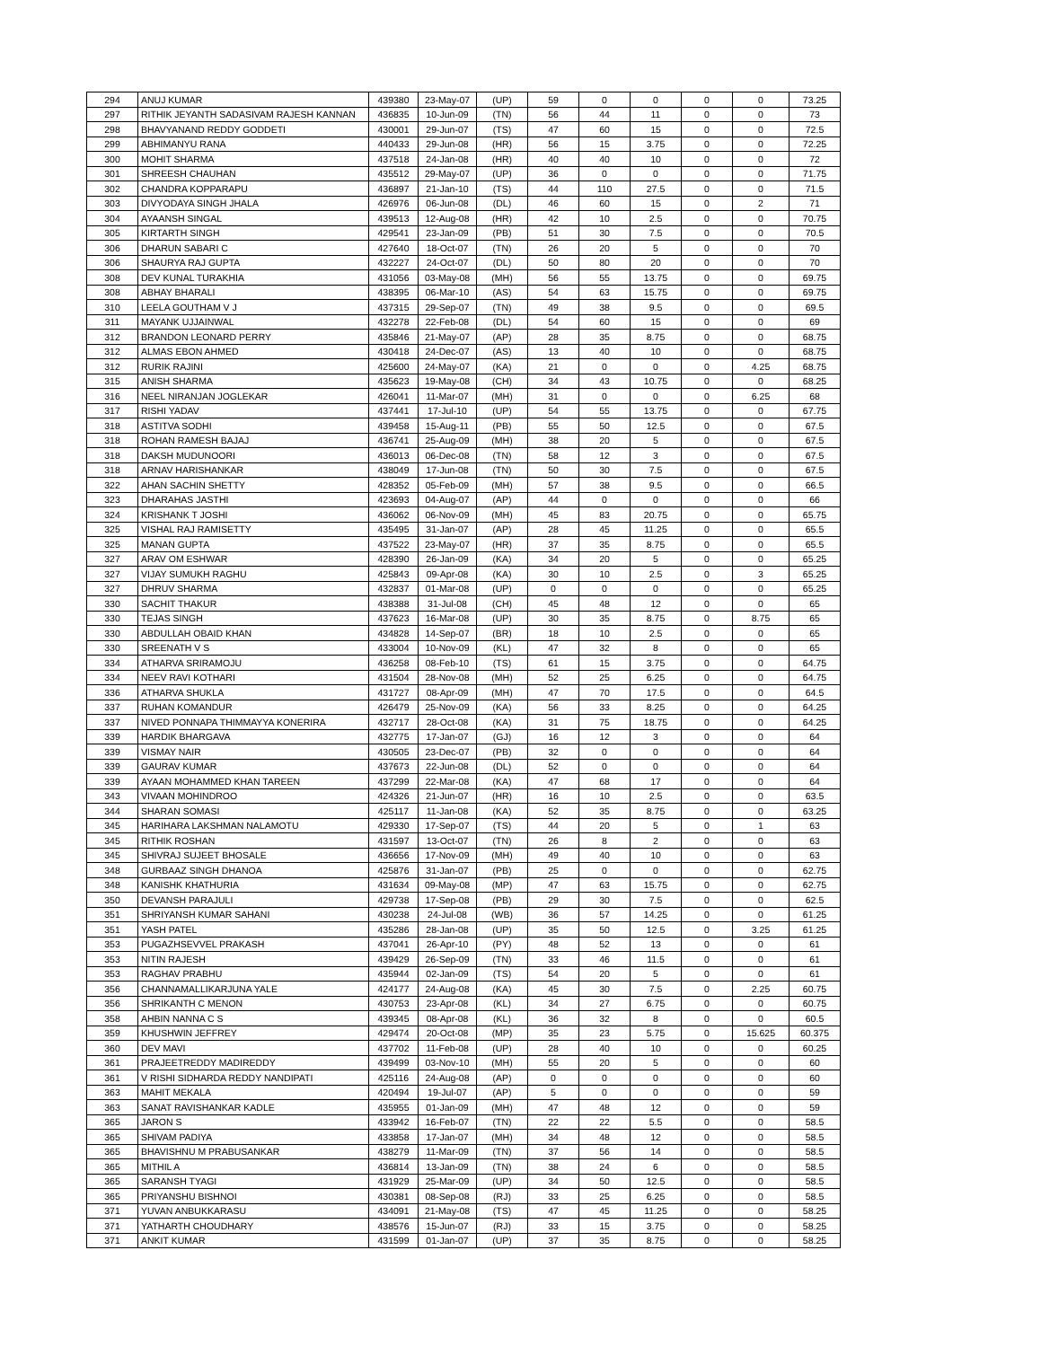| 294 | ANUJ KUMAR | 439380 | 23-May-07 | (UP) | 59 | 0 | 0 | 0 | 0 | 73.25 |
| 297 | RITHIK JEYANTH SADASIVAM RAJESH KANNAN | 436835 | 10-Jun-09 | (TN) | 56 | 44 | 11 | 0 | 0 | 73 |
| 298 | BHAVYANAND REDDY GODDETI | 430001 | 29-Jun-07 | (TS) | 47 | 60 | 15 | 0 | 0 | 72.5 |
| 299 | ABHIMANYU RANA | 440433 | 29-Jun-08 | (HR) | 56 | 15 | 3.75 | 0 | 0 | 72.25 |
| 300 | MOHIT SHARMA | 437518 | 24-Jan-08 | (HR) | 40 | 40 | 10 | 0 | 0 | 72 |
| 301 | SHREESH CHAUHAN | 435512 | 29-May-07 | (UP) | 36 | 0 | 0 | 0 | 0 | 71.75 |
| 302 | CHANDRA KOPPARAPU | 436897 | 21-Jan-10 | (TS) | 44 | 110 | 27.5 | 0 | 0 | 71.5 |
| 303 | DIVYODAYA SINGH JHALA | 426976 | 06-Jun-08 | (DL) | 46 | 60 | 15 | 0 | 2 | 71 |
| 304 | AYAANSH SINGAL | 439513 | 12-Aug-08 | (HR) | 42 | 10 | 2.5 | 0 | 0 | 70.75 |
| 305 | KIRTARTH SINGH | 429541 | 23-Jan-09 | (PB) | 51 | 30 | 7.5 | 0 | 0 | 70.5 |
| 306 | DHARUN SABARI C | 427640 | 18-Oct-07 | (TN) | 26 | 20 | 5 | 0 | 0 | 70 |
| 306 | SHAURYA RAJ GUPTA | 432227 | 24-Oct-07 | (DL) | 50 | 80 | 20 | 0 | 0 | 70 |
| 308 | DEV KUNAL TURAKHIA | 431056 | 03-May-08 | (MH) | 56 | 55 | 13.75 | 0 | 0 | 69.75 |
| 308 | ABHAY BHARALI | 438395 | 06-Mar-10 | (AS) | 54 | 63 | 15.75 | 0 | 0 | 69.75 |
| 310 | LEELA GOUTHAM V J | 437315 | 29-Sep-07 | (TN) | 49 | 38 | 9.5 | 0 | 0 | 69.5 |
| 311 | MAYANK UJJAINWAL | 432278 | 22-Feb-08 | (DL) | 54 | 60 | 15 | 0 | 0 | 69 |
| 312 | BRANDON LEONARD PERRY | 435846 | 21-May-07 | (AP) | 28 | 35 | 8.75 | 0 | 0 | 68.75 |
| 312 | ALMAS EBON AHMED | 430418 | 24-Dec-07 | (AS) | 13 | 40 | 10 | 0 | 0 | 68.75 |
| 312 | RURIK RAJINI | 425600 | 24-May-07 | (KA) | 21 | 0 | 0 | 0 | 4.25 | 68.75 |
| 315 | ANISH SHARMA | 435623 | 19-May-08 | (CH) | 34 | 43 | 10.75 | 0 | 0 | 68.25 |
| 316 | NEEL NIRANJAN JOGLEKAR | 426041 | 11-Mar-07 | (MH) | 31 | 0 | 0 | 0 | 6.25 | 68 |
| 317 | RISHI YADAV | 437441 | 17-Jul-10 | (UP) | 54 | 55 | 13.75 | 0 | 0 | 67.75 |
| 318 | ASTITVA SODHI | 439458 | 15-Aug-11 | (PB) | 55 | 50 | 12.5 | 0 | 0 | 67.5 |
| 318 | ROHAN RAMESH BAJAJ | 436741 | 25-Aug-09 | (MH) | 38 | 20 | 5 | 0 | 0 | 67.5 |
| 318 | DAKSH MUDUNOORI | 436013 | 06-Dec-08 | (TN) | 58 | 12 | 3 | 0 | 0 | 67.5 |
| 318 | ARNAV HARISHANKAR | 438049 | 17-Jun-08 | (TN) | 50 | 30 | 7.5 | 0 | 0 | 67.5 |
| 322 | AHAN SACHIN SHETTY | 428352 | 05-Feb-09 | (MH) | 57 | 38 | 9.5 | 0 | 0 | 66.5 |
| 323 | DHARAHAS JASTHI | 423693 | 04-Aug-07 | (AP) | 44 | 0 | 0 | 0 | 0 | 66 |
| 324 | KRISHANK T JOSHI | 436062 | 06-Nov-09 | (MH) | 45 | 83 | 20.75 | 0 | 0 | 65.75 |
| 325 | VISHAL RAJ RAMISETTY | 435495 | 31-Jan-07 | (AP) | 28 | 45 | 11.25 | 0 | 0 | 65.5 |
| 325 | MANAN GUPTA | 437522 | 23-May-07 | (HR) | 37 | 35 | 8.75 | 0 | 0 | 65.5 |
| 327 | ARAV OM ESHWAR | 428390 | 26-Jan-09 | (KA) | 34 | 20 | 5 | 0 | 0 | 65.25 |
| 327 | VIJAY SUMUKH RAGHU | 425843 | 09-Apr-08 | (KA) | 30 | 10 | 2.5 | 0 | 3 | 65.25 |
| 327 | DHRUV SHARMA | 432837 | 01-Mar-08 | (UP) | 0 | 0 | 0 | 0 | 0 | 65.25 |
| 330 | SACHIT THAKUR | 438388 | 31-Jul-08 | (CH) | 45 | 48 | 12 | 0 | 0 | 65 |
| 330 | TEJAS SINGH | 437623 | 16-Mar-08 | (UP) | 30 | 35 | 8.75 | 0 | 8.75 | 65 |
| 330 | ABDULLAH OBAID KHAN | 434828 | 14-Sep-07 | (BR) | 18 | 10 | 2.5 | 0 | 0 | 65 |
| 330 | SREENATH V S | 433004 | 10-Nov-09 | (KL) | 47 | 32 | 8 | 0 | 0 | 65 |
| 334 | ATHARVA SRIRAMOJU | 436258 | 08-Feb-10 | (TS) | 61 | 15 | 3.75 | 0 | 0 | 64.75 |
| 334 | NEEV RAVI KOTHARI | 431504 | 28-Nov-08 | (MH) | 52 | 25 | 6.25 | 0 | 0 | 64.75 |
| 336 | ATHARVA SHUKLA | 431727 | 08-Apr-09 | (MH) | 47 | 70 | 17.5 | 0 | 0 | 64.5 |
| 337 | RUHAN KOMANDUR | 426479 | 25-Nov-09 | (KA) | 56 | 33 | 8.25 | 0 | 0 | 64.25 |
| 337 | NIVED PONNAPA THIMMAYYA KONERIRA | 432717 | 28-Oct-08 | (KA) | 31 | 75 | 18.75 | 0 | 0 | 64.25 |
| 339 | HARDIK BHARGAVA | 432775 | 17-Jan-07 | (GJ) | 16 | 12 | 3 | 0 | 0 | 64 |
| 339 | VISMAY NAIR | 430505 | 23-Dec-07 | (PB) | 32 | 0 | 0 | 0 | 0 | 64 |
| 339 | GAURAV KUMAR | 437673 | 22-Jun-08 | (DL) | 52 | 0 | 0 | 0 | 0 | 64 |
| 339 | AYAAN MOHAMMED KHAN TAREEN | 437299 | 22-Mar-08 | (KA) | 47 | 68 | 17 | 0 | 0 | 64 |
| 343 | VIVAAN MOHINDROO | 424326 | 21-Jun-07 | (HR) | 16 | 10 | 2.5 | 0 | 0 | 63.5 |
| 344 | SHARAN SOMASI | 425117 | 11-Jan-08 | (KA) | 52 | 35 | 8.75 | 0 | 0 | 63.25 |
| 345 | HARIHARA LAKSHMAN NALAMOTU | 429330 | 17-Sep-07 | (TS) | 44 | 20 | 5 | 0 | 1 | 63 |
| 345 | RITHIK ROSHAN | 431597 | 13-Oct-07 | (TN) | 26 | 8 | 2 | 0 | 0 | 63 |
| 345 | SHIVRAJ SUJEET BHOSALE | 436656 | 17-Nov-09 | (MH) | 49 | 40 | 10 | 0 | 0 | 63 |
| 348 | GURBAAZ SINGH DHANOA | 425876 | 31-Jan-07 | (PB) | 25 | 0 | 0 | 0 | 0 | 62.75 |
| 348 | KANISHK KHATHURIA | 431634 | 09-May-08 | (MP) | 47 | 63 | 15.75 | 0 | 0 | 62.75 |
| 350 | DEVANSH PARAJULI | 429738 | 17-Sep-08 | (PB) | 29 | 30 | 7.5 | 0 | 0 | 62.5 |
| 351 | SHRIYANSH KUMAR SAHANI | 430238 | 24-Jul-08 | (WB) | 36 | 57 | 14.25 | 0 | 0 | 61.25 |
| 351 | YASH PATEL | 435286 | 28-Jan-08 | (UP) | 35 | 50 | 12.5 | 0 | 3.25 | 61.25 |
| 353 | PUGAZHSEVVEL PRAKASH | 437041 | 26-Apr-10 | (PY) | 48 | 52 | 13 | 0 | 0 | 61 |
| 353 | NITIN RAJESH | 439429 | 26-Sep-09 | (TN) | 33 | 46 | 11.5 | 0 | 0 | 61 |
| 353 | RAGHAV PRABHU | 435944 | 02-Jan-09 | (TS) | 54 | 20 | 5 | 0 | 0 | 61 |
| 356 | CHANNAMALLIKARJUNA YALE | 424177 | 24-Aug-08 | (KA) | 45 | 30 | 7.5 | 0 | 2.25 | 60.75 |
| 356 | SHRIKANTH C MENON | 430753 | 23-Apr-08 | (KL) | 34 | 27 | 6.75 | 0 | 0 | 60.75 |
| 358 | AHBIN NANNA C S | 439345 | 08-Apr-08 | (KL) | 36 | 32 | 8 | 0 | 0 | 60.5 |
| 359 | KHUSHWIN JEFFREY | 429474 | 20-Oct-08 | (MP) | 35 | 23 | 5.75 | 0 | 15.625 | 60.375 |
| 360 | DEV MAVI | 437702 | 11-Feb-08 | (UP) | 28 | 40 | 10 | 0 | 0 | 60.25 |
| 361 | PRAJEETREDDY MADIREDDY | 439499 | 03-Nov-10 | (MH) | 55 | 20 | 5 | 0 | 0 | 60 |
| 361 | V RISHI SIDHARDA REDDY NANDIPATI | 425116 | 24-Aug-08 | (AP) | 0 | 0 | 0 | 0 | 0 | 60 |
| 363 | MAHIT MEKALA | 420494 | 19-Jul-07 | (AP) | 5 | 0 | 0 | 0 | 0 | 59 |
| 363 | SANAT RAVISHANKAR KADLE | 435955 | 01-Jan-09 | (MH) | 47 | 48 | 12 | 0 | 0 | 59 |
| 365 | JARON S | 433942 | 16-Feb-07 | (TN) | 22 | 22 | 5.5 | 0 | 0 | 58.5 |
| 365 | SHIVAM PADIYA | 433858 | 17-Jan-07 | (MH) | 34 | 48 | 12 | 0 | 0 | 58.5 |
| 365 | BHAVISHNU M PRABUSANKAR | 438279 | 11-Mar-09 | (TN) | 37 | 56 | 14 | 0 | 0 | 58.5 |
| 365 | MITHIL A | 436814 | 13-Jan-09 | (TN) | 38 | 24 | 6 | 0 | 0 | 58.5 |
| 365 | SARANSH TYAGI | 431929 | 25-Mar-09 | (UP) | 34 | 50 | 12.5 | 0 | 0 | 58.5 |
| 365 | PRIYANSHU BISHNOI | 430381 | 08-Sep-08 | (RJ) | 33 | 25 | 6.25 | 0 | 0 | 58.5 |
| 371 | YUVAN ANBUKKARASU | 434091 | 21-May-08 | (TS) | 47 | 45 | 11.25 | 0 | 0 | 58.25 |
| 371 | YATHARTH CHOUDHARY | 438576 | 15-Jun-07 | (RJ) | 33 | 15 | 3.75 | 0 | 0 | 58.25 |
| 371 | ANKIT KUMAR | 431599 | 01-Jan-07 | (UP) | 37 | 35 | 8.75 | 0 | 0 | 58.25 |